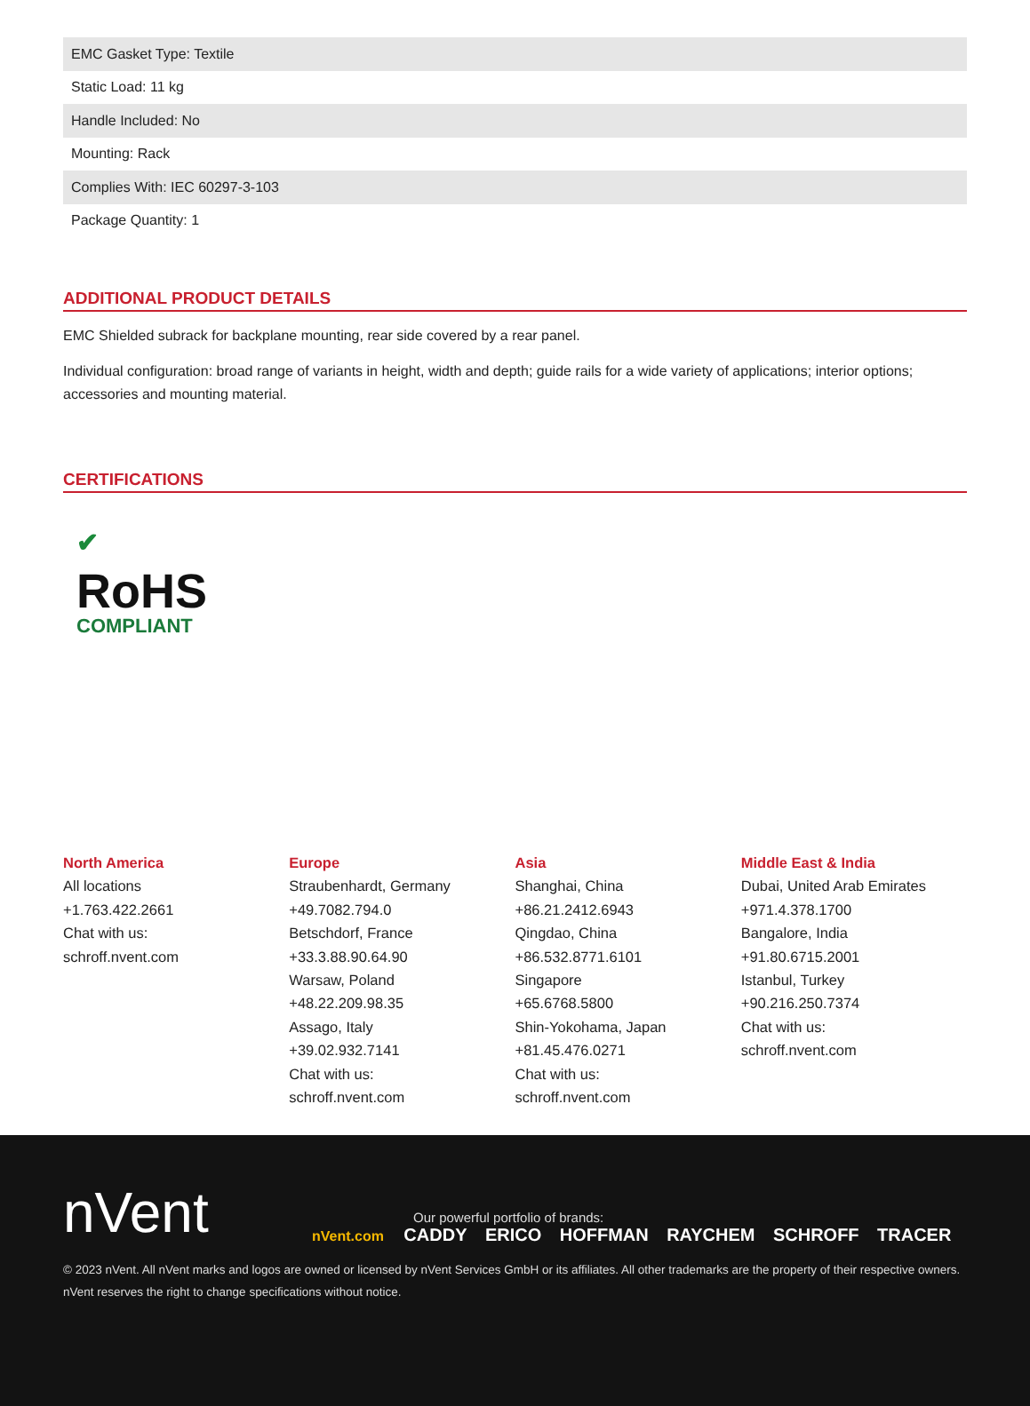| EMC Gasket Type: Textile |
| Static Load: 11 kg |
| Handle Included: No |
| Mounting: Rack |
| Complies With: IEC 60297-3-103 |
| Package Quantity: 1 |
ADDITIONAL PRODUCT DETAILS
EMC Shielded subrack for backplane mounting, rear side covered by a rear panel.
Individual configuration: broad range of variants in height, width and depth; guide rails for a wide variety of applications; interior options; accessories and mounting material.
CERTIFICATIONS
✔
RoHS
COMPLIANT
North America
All locations
+1.763.422.2661
Chat with us:
schroff.nvent.com
Europe
Straubenhardt, Germany
+49.7082.794.0
Betschdorf, France
+33.3.88.90.64.90
Warsaw, Poland
+48.22.209.98.35
Assago, Italy
+39.02.932.7141
Chat with us:
schroff.nvent.com
Asia
Shanghai, China
+86.21.2412.6943
Qingdao, China
+86.532.8771.6101
Singapore
+65.6768.5800
Shin-Yokohama, Japan
+81.45.476.0271
Chat with us:
schroff.nvent.com
Middle East & India
Dubai, United Arab Emirates
+971.4.378.1700
Bangalore, India
+91.80.6715.2001
Istanbul, Turkey
+90.216.250.7374
Chat with us:
schroff.nvent.com
nVent
Our powerful portfolio of brands:
nVent.com CADDY ERICO HOFFMAN RAYCHEM SCHROFF TRACER
© 2023 nVent. All nVent marks and logos are owned or licensed by nVent Services GmbH or its affiliates. All other trademarks are the property of their respective owners.
nVent reserves the right to change specifications without notice.